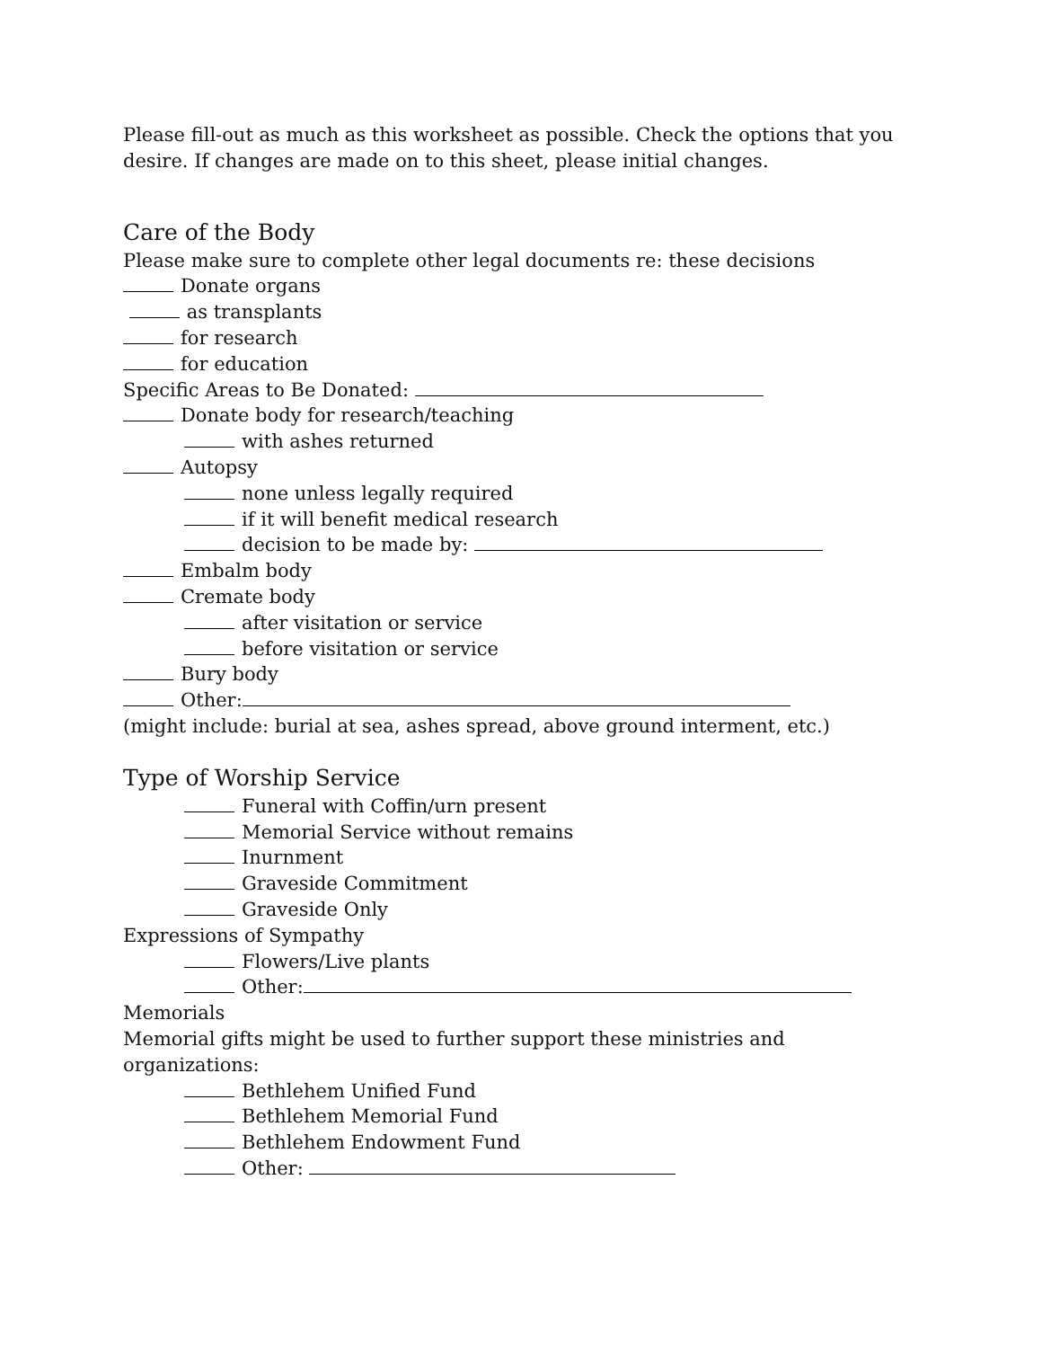Please fill-out as much as this worksheet as possible. Check the options that you desire. If changes are made on to this sheet, please initial changes.
Care of the Body
Please make sure to complete other legal documents re: these decisions
Donate organs
as transplants
for research
for education
Specific Areas to Be Donated:
Donate body for research/teaching
with ashes returned
Autopsy
none unless legally required
if it will benefit medical research
decision to be made by:
Embalm body
Cremate body
after visitation or service
before visitation or service
Bury body
Other:
(might include: burial at sea, ashes spread, above ground interment, etc.)
Type of Worship Service
Funeral with Coffin/urn present
Memorial Service without remains
Inurnment
Graveside Commitment
Graveside Only
Expressions of Sympathy
Flowers/Live plants
Other:
Memorials
Memorial gifts might be used to further support these ministries and organizations:
Bethlehem Unified Fund
Bethlehem Memorial Fund
Bethlehem Endowment Fund
Other: